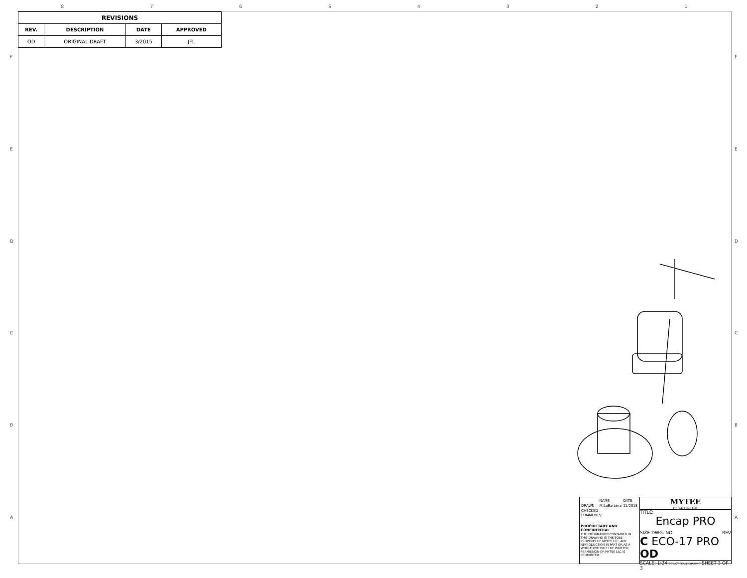87654321
FEDCBA FEDCBA
| REVISIONS | | | |
| --- | --- | --- | --- |
| REV. | DESCRIPTION | DATE | APPROVED |
| OD | ORIGINAL DRAFT | 3/2015 | JFL |
| | NAME | DATE |
| DRAWN | M.LaBarbera | 11/2018 |
| CHECKED | | |
COMMENTS:
PROPRIETARY AND CONFIDENTIAL
THE INFORMATION CONTAINED IN THIS DRAWING IS THE SOLE PROPERTY OF MYTEE LLC. ANY REPRODUCTION IN PART OR AS A WHOLE WITHOUT THE WRITTEN PERMISSION OF MYTEE LLC IS PROHIBITED.
MYTEE
858-679-1191
TITLE:
Encap PRO
SIZE DWG. NO. REV
C ECO-17 PRO OD
SCALE: 1:24 DO NOT SCALE DRAWING SHEET 3 OF 3